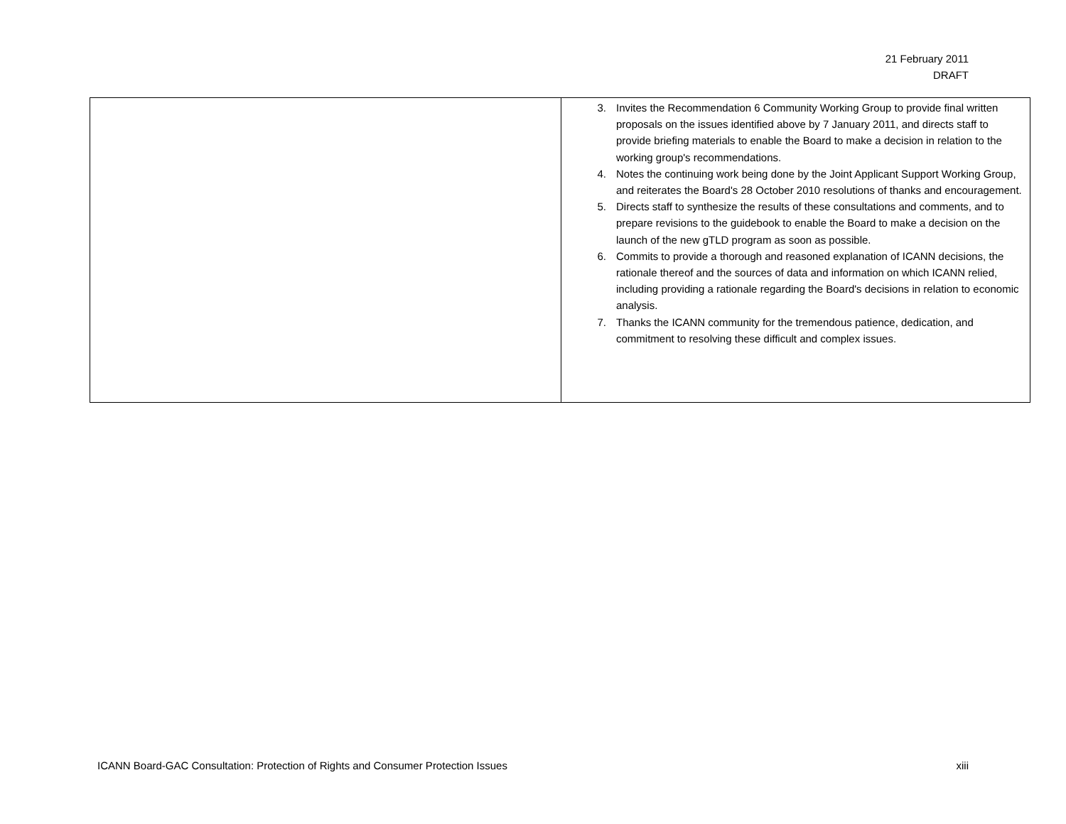21 February 2011
DRAFT
| | 3. Invites the Recommendation 6 Community Working Group to provide final written proposals on the issues identified above by 7 January 2011, and directs staff to provide briefing materials to enable the Board to make a decision in relation to the working group's recommendations. 4. Notes the continuing work being done by the Joint Applicant Support Working Group, and reiterates the Board's 28 October 2010 resolutions of thanks and encouragement. 5. Directs staff to synthesize the results of these consultations and comments, and to prepare revisions to the guidebook to enable the Board to make a decision on the launch of the new gTLD program as soon as possible. 6. Commits to provide a thorough and reasoned explanation of ICANN decisions, the rationale thereof and the sources of data and information on which ICANN relied, including providing a rationale regarding the Board's decisions in relation to economic analysis. 7. Thanks the ICANN community for the tremendous patience, dedication, and commitment to resolving these difficult and complex issues. |
ICANN Board-GAC Consultation: Protection of Rights and Consumer Protection Issues xiii